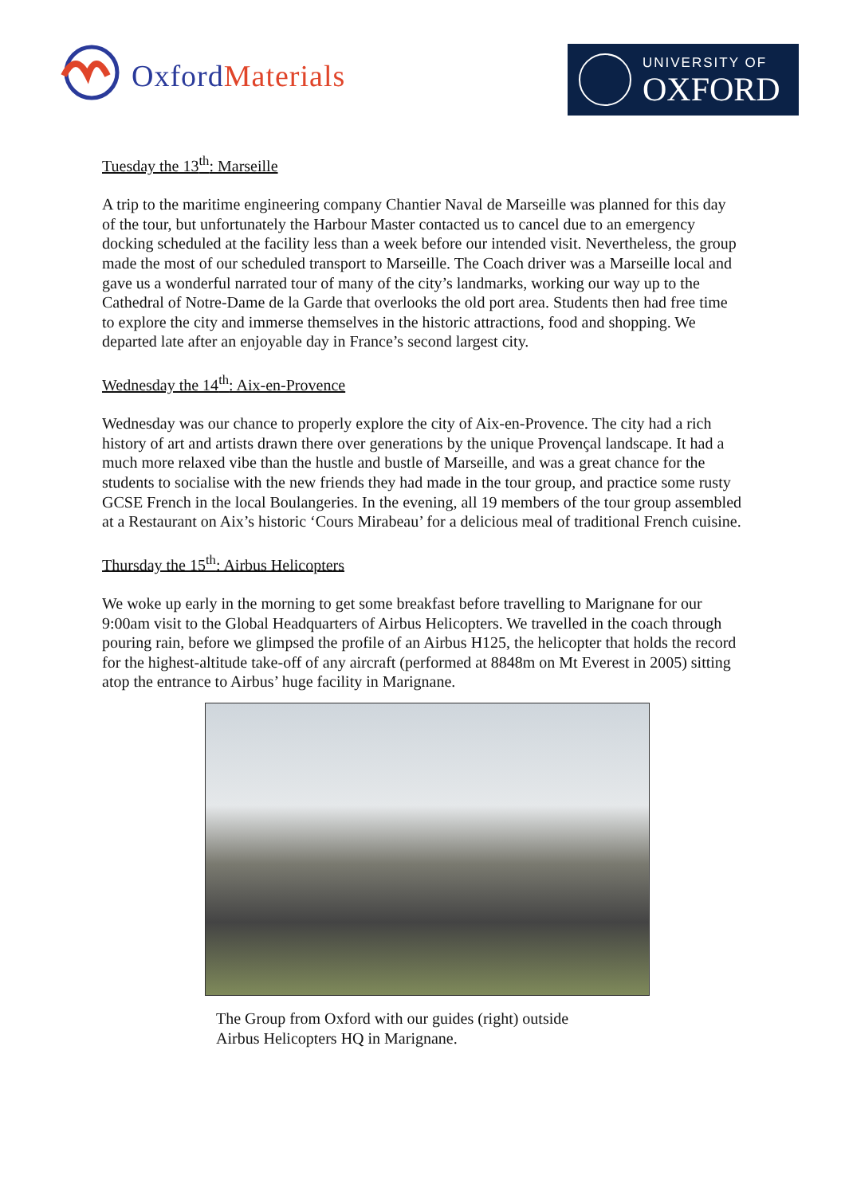OxfordMaterials
UNIVERSITY OF
OXFORD
Tuesday the 13<sup>th</sup>: Marseille
A trip to the maritime engineering company Chantier Naval de Marseille was planned for this day of the tour, but unfortunately the Harbour Master contacted us to cancel due to an emergency docking scheduled at the facility less than a week before our intended visit. Nevertheless, the group made the most of our scheduled transport to Marseille. The Coach driver was a Marseille local and gave us a wonderful narrated tour of many of the city’s landmarks, working our way up to the Cathedral of Notre-Dame de la Garde that overlooks the old port area. Students then had free time to explore the city and immerse themselves in the historic attractions, food and shopping. We departed late after an enjoyable day in France’s second largest city.
Wednesday the 14<sup>th</sup>: Aix-en-Provence
Wednesday was our chance to properly explore the city of Aix-en-Provence. The city had a rich history of art and artists drawn there over generations by the unique Provençal landscape. It had a much more relaxed vibe than the hustle and bustle of Marseille, and was a great chance for the students to socialise with the new friends they had made in the tour group, and practice some rusty GCSE French in the local Boulangeries. In the evening, all 19 members of the tour group assembled at a Restaurant on Aix’s historic ‘Cours Mirabeau’ for a delicious meal of traditional French cuisine.
Thursday the 15<sup>th</sup>: Airbus Helicopters
We woke up early in the morning to get some breakfast before travelling to Marignane for our 9:00am visit to the Global Headquarters of Airbus Helicopters. We travelled in the coach through pouring rain, before we glimpsed the profile of an Airbus H125, the helicopter that holds the record for the highest-altitude take-off of any aircraft (performed at 8848m on Mt Everest in 2005) sitting atop the entrance to Airbus’ huge facility in Marignane.
The Group from Oxford with our guides (right) outside
Airbus Helicopters HQ in Marignane.